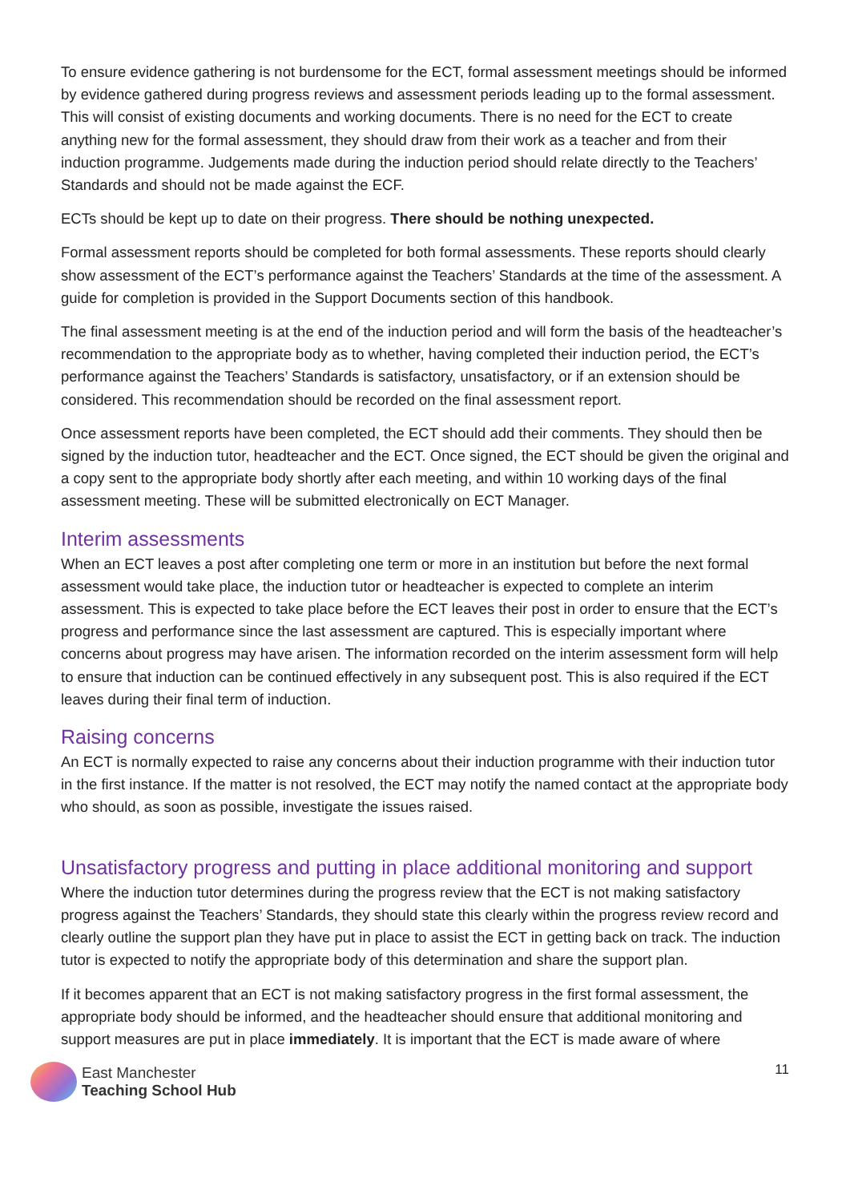To ensure evidence gathering is not burdensome for the ECT, formal assessment meetings should be informed by evidence gathered during progress reviews and assessment periods leading up to the formal assessment. This will consist of existing documents and working documents. There is no need for the ECT to create anything new for the formal assessment, they should draw from their work as a teacher and from their induction programme. Judgements made during the induction period should relate directly to the Teachers’ Standards and should not be made against the ECF.
ECTs should be kept up to date on their progress. There should be nothing unexpected.
Formal assessment reports should be completed for both formal assessments. These reports should clearly show assessment of the ECT’s performance against the Teachers’ Standards at the time of the assessment. A guide for completion is provided in the Support Documents section of this handbook.
The final assessment meeting is at the end of the induction period and will form the basis of the headteacher’s recommendation to the appropriate body as to whether, having completed their induction period, the ECT’s performance against the Teachers’ Standards is satisfactory, unsatisfactory, or if an extension should be considered. This recommendation should be recorded on the final assessment report.
Once assessment reports have been completed, the ECT should add their comments. They should then be signed by the induction tutor, headteacher and the ECT. Once signed, the ECT should be given the original and a copy sent to the appropriate body shortly after each meeting, and within 10 working days of the final assessment meeting. These will be submitted electronically on ECT Manager.
Interim assessments
When an ECT leaves a post after completing one term or more in an institution but before the next formal assessment would take place, the induction tutor or headteacher is expected to complete an interim assessment. This is expected to take place before the ECT leaves their post in order to ensure that the ECT’s progress and performance since the last assessment are captured. This is especially important where concerns about progress may have arisen. The information recorded on the interim assessment form will help to ensure that induction can be continued effectively in any subsequent post. This is also required if the ECT leaves during their final term of induction.
Raising concerns
An ECT is normally expected to raise any concerns about their induction programme with their induction tutor in the first instance. If the matter is not resolved, the ECT may notify the named contact at the appropriate body who should, as soon as possible, investigate the issues raised.
Unsatisfactory progress and putting in place additional monitoring and support
Where the induction tutor determines during the progress review that the ECT is not making satisfactory progress against the Teachers’ Standards, they should state this clearly within the progress review record and clearly outline the support plan they have put in place to assist the ECT in getting back on track. The induction tutor is expected to notify the appropriate body of this determination and share the support plan.
If it becomes apparent that an ECT is not making satisfactory progress in the first formal assessment, the appropriate body should be informed, and the headteacher should ensure that additional monitoring and support measures are put in place immediately. It is important that the ECT is made aware of where
East Manchester
Teaching School Hub
11